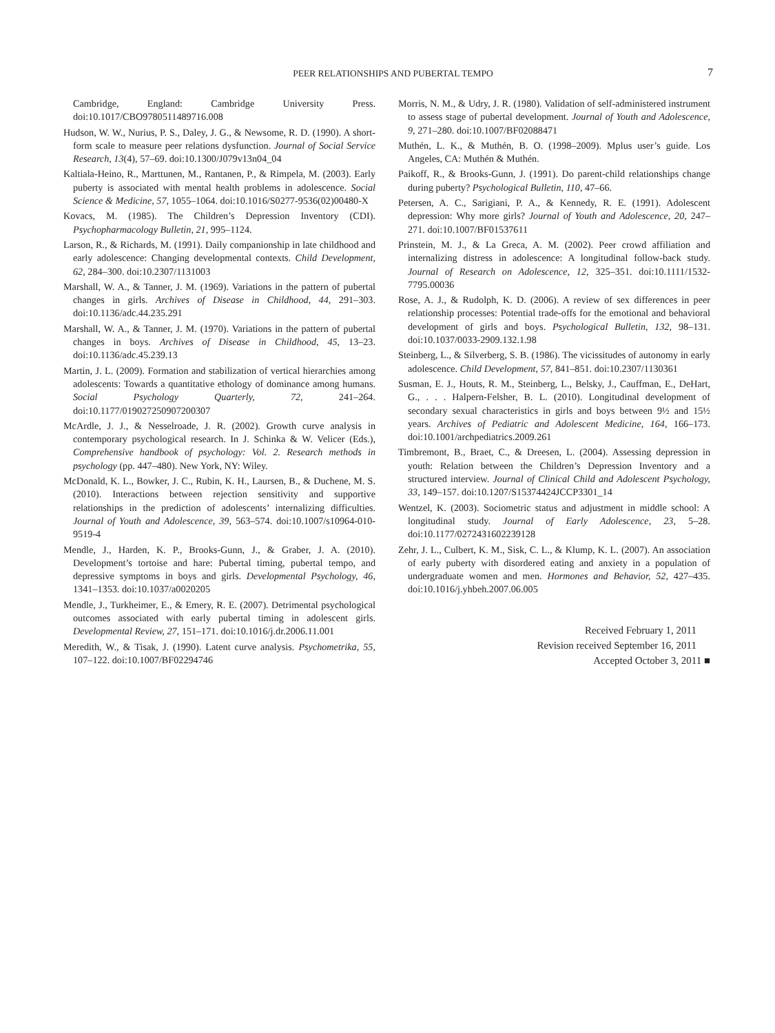PEER RELATIONSHIPS AND PUBERTAL TEMPO 7
Cambridge, England: Cambridge University Press. doi:10.1017/CBO9780511489716.008
Hudson, W. W., Nurius, P. S., Daley, J. G., & Newsome, R. D. (1990). A short-form scale to measure peer relations dysfunction. Journal of Social Service Research, 13(4), 57–69. doi:10.1300/J079v13n04_04
Kaltiala-Heino, R., Marttunen, M., Rantanen, P., & Rimpela, M. (2003). Early puberty is associated with mental health problems in adolescence. Social Science & Medicine, 57, 1055–1064. doi:10.1016/S0277-9536(02)00480-X
Kovacs, M. (1985). The Children’s Depression Inventory (CDI). Psychopharmacology Bulletin, 21, 995–1124.
Larson, R., & Richards, M. (1991). Daily companionship in late childhood and early adolescence: Changing developmental contexts. Child Development, 62, 284–300. doi:10.2307/1131003
Marshall, W. A., & Tanner, J. M. (1969). Variations in the pattern of pubertal changes in girls. Archives of Disease in Childhood, 44, 291–303. doi:10.1136/adc.44.235.291
Marshall, W. A., & Tanner, J. M. (1970). Variations in the pattern of pubertal changes in boys. Archives of Disease in Childhood, 45, 13–23. doi:10.1136/adc.45.239.13
Martin, J. L. (2009). Formation and stabilization of vertical hierarchies among adolescents: Towards a quantitative ethology of dominance among humans. Social Psychology Quarterly, 72, 241–264. doi:10.1177/019027250907200307
McArdle, J. J., & Nesselroade, J. R. (2002). Growth curve analysis in contemporary psychological research. In J. Schinka & W. Velicer (Eds.), Comprehensive handbook of psychology: Vol. 2. Research methods in psychology (pp. 447–480). New York, NY: Wiley.
McDonald, K. L., Bowker, J. C., Rubin, K. H., Laursen, B., & Duchene, M. S. (2010). Interactions between rejection sensitivity and supportive relationships in the prediction of adolescents’ internalizing difficulties. Journal of Youth and Adolescence, 39, 563–574. doi:10.1007/s10964-010-9519-4
Mendle, J., Harden, K. P., Brooks-Gunn, J., & Graber, J. A. (2010). Development’s tortoise and hare: Pubertal timing, pubertal tempo, and depressive symptoms in boys and girls. Developmental Psychology, 46, 1341–1353. doi:10.1037/a0020205
Mendle, J., Turkheimer, E., & Emery, R. E. (2007). Detrimental psychological outcomes associated with early pubertal timing in adolescent girls. Developmental Review, 27, 151–171. doi:10.1016/j.dr.2006.11.001
Meredith, W., & Tisak, J. (1990). Latent curve analysis. Psychometrika, 55, 107–122. doi:10.1007/BF02294746
Morris, N. M., & Udry, J. R. (1980). Validation of self-administered instrument to assess stage of pubertal development. Journal of Youth and Adolescence, 9, 271–280. doi:10.1007/BF02088471
Muthén, L. K., & Muthén, B. O. (1998–2009). Mplus user’s guide. Los Angeles, CA: Muthén & Muthén.
Paikoff, R., & Brooks-Gunn, J. (1991). Do parent-child relationships change during puberty? Psychological Bulletin, 110, 47–66.
Petersen, A. C., Sarigiani, P. A., & Kennedy, R. E. (1991). Adolescent depression: Why more girls? Journal of Youth and Adolescence, 20, 247–271. doi:10.1007/BF01537611
Prinstein, M. J., & La Greca, A. M. (2002). Peer crowd affiliation and internalizing distress in adolescence: A longitudinal follow-back study. Journal of Research on Adolescence, 12, 325–351. doi:10.1111/1532-7795.00036
Rose, A. J., & Rudolph, K. D. (2006). A review of sex differences in peer relationship processes: Potential trade-offs for the emotional and behavioral development of girls and boys. Psychological Bulletin, 132, 98–131. doi:10.1037/0033-2909.132.1.98
Steinberg, L., & Silverberg, S. B. (1986). The vicissitudes of autonomy in early adolescence. Child Development, 57, 841–851. doi:10.2307/1130361
Susman, E. J., Houts, R. M., Steinberg, L., Belsky, J., Cauffman, E., DeHart, G., . . . Halpern-Felsher, B. L. (2010). Longitudinal development of secondary sexual characteristics in girls and boys between 9½ and 15½ years. Archives of Pediatric and Adolescent Medicine, 164, 166–173. doi:10.1001/archpediatrics.2009.261
Timbremont, B., Braet, C., & Dreesen, L. (2004). Assessing depression in youth: Relation between the Children’s Depression Inventory and a structured interview. Journal of Clinical Child and Adolescent Psychology, 33, 149–157. doi:10.1207/S15374424JCCP3301_14
Wentzel, K. (2003). Sociometric status and adjustment in middle school: A longitudinal study. Journal of Early Adolescence, 23, 5–28. doi:10.1177/0272431602239128
Zehr, J. L., Culbert, K. M., Sisk, C. L., & Klump, K. L. (2007). An association of early puberty with disordered eating and anxiety in a population of undergraduate women and men. Hormones and Behavior, 52, 427–435. doi:10.1016/j.yhbeh.2007.06.005
Received February 1, 2011
Revision received September 16, 2011
Accepted October 3, 2011 ■